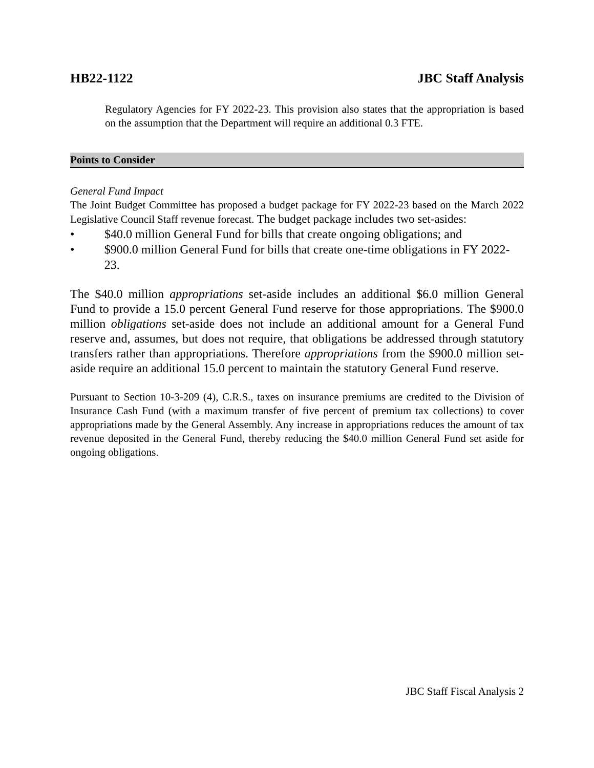HB22-1122 JBC Staff Analysis
Regulatory Agencies for FY 2022-23. This provision also states that the appropriation is based on the assumption that the Department will require an additional 0.3 FTE.
Points to Consider
General Fund Impact
The Joint Budget Committee has proposed a budget package for FY 2022-23 based on the March 2022 Legislative Council Staff revenue forecast. The budget package includes two set-asides:
• $40.0 million General Fund for bills that create ongoing obligations; and
• $900.0 million General Fund for bills that create one-time obligations in FY 2022-23.
The $40.0 million appropriations set-aside includes an additional $6.0 million General Fund to provide a 15.0 percent General Fund reserve for those appropriations. The $900.0 million obligations set-aside does not include an additional amount for a General Fund reserve and, assumes, but does not require, that obligations be addressed through statutory transfers rather than appropriations. Therefore appropriations from the $900.0 million set-aside require an additional 15.0 percent to maintain the statutory General Fund reserve.
Pursuant to Section 10-3-209 (4), C.R.S., taxes on insurance premiums are credited to the Division of Insurance Cash Fund (with a maximum transfer of five percent of premium tax collections) to cover appropriations made by the General Assembly. Any increase in appropriations reduces the amount of tax revenue deposited in the General Fund, thereby reducing the $40.0 million General Fund set aside for ongoing obligations.
JBC Staff Fiscal Analysis 2